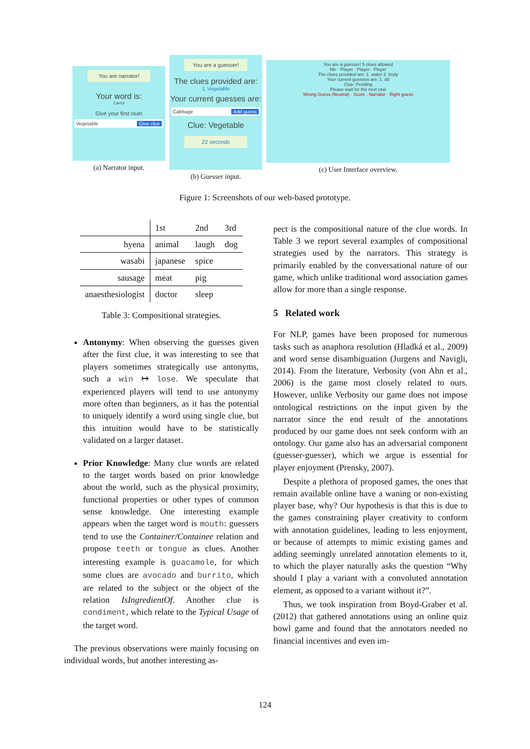You are narrator!
Your word is:
Carrot
Give your first clue!
Vegetable Give clue
(a) Narrator input.
You are a guesser!
The clues provided are:
1. Vegetable
Your current guesses are:
Cabbage Add guess
Clue: Vegetable
22 seconds
(b) Guesser input.
You are a guesser! 5 clues allowed
Me · Player · Player · Player
The clues provided are: 1. water 2. body
Your current guesses are: 1. dd
Clue: Pending
Please wait for the next clue
Wrong Guess (Neutral) · Score · Narrator · Right guess
(c) User Interface overview.
Figure 1: Screenshots of our web-based prototype.
| | 1st | 2nd | 3rd |
| hyena | animal | laugh | dog |
| wasabi | japanese | spice | |
| sausage | meat | pig | |
| anaesthesiologist | doctor | sleep | |
Table 3: Compositional strategies.
Antonymy: When observing the guesses given after the first clue, it was interesting to see that players sometimes strategically use antonyms, such a win ↦ lose. We speculate that experienced players will tend to use antonymy more often than beginners, as it has the potential to uniquely identify a word using single clue, but this intuition would have to be statistically validated on a larger dataset.
Prior Knowledge: Many clue words are related to the target words based on prior knowledge about the world, such as the physical proximity, functional properties or other types of common sense knowledge. One interesting example appears when the target word is mouth: guessers tend to use the Container/Containee relation and propose teeth or tongue as clues. Another interesting example is guacamole, for which some clues are avocado and burrito, which are related to the subject or the object of the relation IsIngredientOf. Another clue is condiment, which relate to the Typical Usage of the target word.
The previous observations were mainly focusing on individual words, but another interesting as-
pect is the compositional nature of the clue words. In Table 3 we report several examples of compositional strategies used by the narrators. This strategy is primarily enabled by the conversational nature of our game, which unlike traditional word association games allow for more than a single response.
5 Related work
For NLP, games have been proposed for numerous tasks such as anaphora resolution (Hladká et al., 2009) and word sense disambiguation (Jurgens and Navigli, 2014). From the literature, Verbosity (von Ahn et al., 2006) is the game most closely related to ours. However, unlike Verbosity our game does not impose ontological restrictions on the input given by the narrator since the end result of the annotations produced by our game does not seek conform with an ontology. Our game also has an adversarial component (guesser-guesser), which we argue is essential for player enjoyment (Prensky, 2007).
Despite a plethora of proposed games, the ones that remain available online have a waning or non-existing player base, why? Our hypothesis is that this is due to the games constraining player creativity to conform with annotation guidelines, leading to less enjoyment, or because of attempts to mimic existing games and adding seemingly unrelated annotation elements to it, to which the player naturally asks the question “Why should I play a variant with a convoluted annotation element, as opposed to a variant without it?”.
Thus, we took inspiration from Boyd-Graber et al. (2012) that gathered annotations using an online quiz bowl game and found that the annotators needed no financial incentives and even im-
124